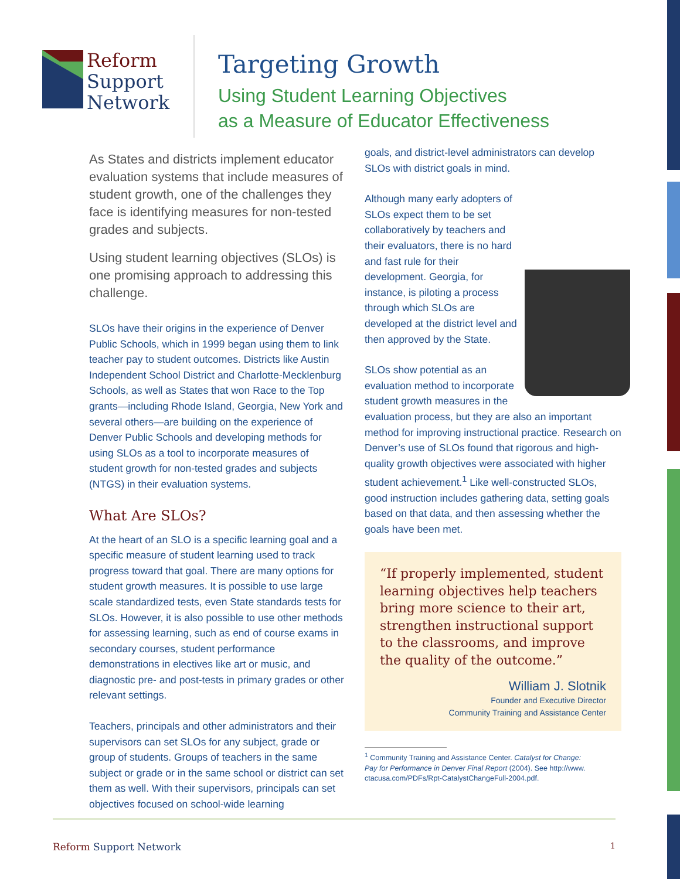Reform
Support
Network
Targeting Growth
Using Student Learning Objectives
as a Measure of Educator Effectiveness
As States and districts implement educator evaluation systems that include measures of student growth, one of the challenges they face is identifying measures for non-tested grades and subjects.
Using student learning objectives (SLOs) is one promising approach to addressing this challenge.
SLOs have their origins in the experience of Denver Public Schools, which in 1999 began using them to link teacher pay to student outcomes. Districts like Austin Independent School District and Charlotte-Mecklenburg Schools, as well as States that won Race to the Top grants—including Rhode Island, Georgia, New York and several others—are building on the experience of Denver Public Schools and developing methods for using SLOs as a tool to incorporate measures of student growth for non-tested grades and subjects (NTGS) in their evaluation systems.
What Are SLOs?
At the heart of an SLO is a specific learning goal and a specific measure of student learning used to track progress toward that goal. There are many options for student growth measures. It is possible to use large scale standardized tests, even State standards tests for SLOs. However, it is also possible to use other methods for assessing learning, such as end of course exams in secondary courses, student performance demonstrations in electives like art or music, and diagnostic pre- and post-tests in primary grades or other relevant settings.
Teachers, principals and other administrators and their supervisors can set SLOs for any subject, grade or group of students. Groups of teachers in the same subject or grade or in the same school or district can set them as well. With their supervisors, principals can set objectives focused on school-wide learning
goals, and district-level administrators can develop SLOs with district goals in mind.
Although many early adopters of SLOs expect them to be set collaboratively by teachers and their evaluators, there is no hard and fast rule for their development. Georgia, for instance, is piloting a process through which SLOs are developed at the district level and then approved by the State.
SLOs show potential as an evaluation method to incorporate student growth measures in the evaluation process, but they are also an important method for improving instructional practice. Research on Denver’s use of SLOs found that rigorous and high-quality growth objectives were associated with higher student achievement.<sup>1</sup> Like well-constructed SLOs, good instruction includes gathering data, setting goals based on that data, and then assessing whether the goals have been met.
“If properly implemented, student learning objectives help teachers bring more science to their art, strengthen instructional support to the classrooms, and improve the quality of the outcome.”
William J. Slotnik
Founder and Executive Director
Community Training and Assistance Center
<sup>1</sup> Community Training and Assistance Center. Catalyst for Change:
Pay for Performance in Denver Final Report (2004). See http://www.
ctacusa.com/PDFs/Rpt-CatalystChangeFull-2004.pdf.
Reform Support Network
1